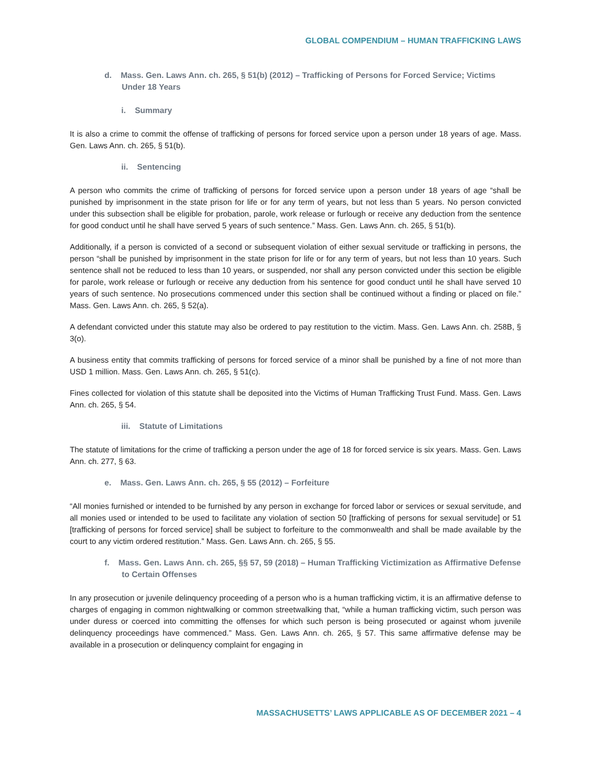GLOBAL COMPENDIUM – HUMAN TRAFFICKING LAWS
d. Mass. Gen. Laws Ann. ch. 265, § 51(b) (2012) – Trafficking of Persons for Forced Service; Victims Under 18 Years
i. Summary
It is also a crime to commit the offense of trafficking of persons for forced service upon a person under 18 years of age. Mass. Gen. Laws Ann. ch. 265, § 51(b).
ii. Sentencing
A person who commits the crime of trafficking of persons for forced service upon a person under 18 years of age “shall be punished by imprisonment in the state prison for life or for any term of years, but not less than 5 years. No person convicted under this subsection shall be eligible for probation, parole, work release or furlough or receive any deduction from the sentence for good conduct until he shall have served 5 years of such sentence.” Mass. Gen. Laws Ann. ch. 265, § 51(b).
Additionally, if a person is convicted of a second or subsequent violation of either sexual servitude or trafficking in persons, the person “shall be punished by imprisonment in the state prison for life or for any term of years, but not less than 10 years. Such sentence shall not be reduced to less than 10 years, or suspended, nor shall any person convicted under this section be eligible for parole, work release or furlough or receive any deduction from his sentence for good conduct until he shall have served 10 years of such sentence. No prosecutions commenced under this section shall be continued without a finding or placed on file.” Mass. Gen. Laws Ann. ch. 265, § 52(a).
A defendant convicted under this statute may also be ordered to pay restitution to the victim. Mass. Gen. Laws Ann. ch. 258B, § 3(o).
A business entity that commits trafficking of persons for forced service of a minor shall be punished by a fine of not more than USD 1 million. Mass. Gen. Laws Ann. ch. 265, § 51(c).
Fines collected for violation of this statute shall be deposited into the Victims of Human Trafficking Trust Fund. Mass. Gen. Laws Ann. ch. 265, § 54.
iii. Statute of Limitations
The statute of limitations for the crime of trafficking a person under the age of 18 for forced service is six years. Mass. Gen. Laws Ann. ch. 277, § 63.
e. Mass. Gen. Laws Ann. ch. 265, § 55 (2012) – Forfeiture
“All monies furnished or intended to be furnished by any person in exchange for forced labor or services or sexual servitude, and all monies used or intended to be used to facilitate any violation of section 50 [trafficking of persons for sexual servitude] or 51 [trafficking of persons for forced service] shall be subject to forfeiture to the commonwealth and shall be made available by the court to any victim ordered restitution.” Mass. Gen. Laws Ann. ch. 265, § 55.
f. Mass. Gen. Laws Ann. ch. 265, §§ 57, 59 (2018) – Human Trafficking Victimization as Affirmative Defense to Certain Offenses
In any prosecution or juvenile delinquency proceeding of a person who is a human trafficking victim, it is an affirmative defense to charges of engaging in common nightwalking or common streetwalking that, “while a human trafficking victim, such person was under duress or coerced into committing the offenses for which such person is being prosecuted or against whom juvenile delinquency proceedings have commenced.” Mass. Gen. Laws Ann. ch. 265, § 57. This same affirmative defense may be available in a prosecution or delinquency complaint for engaging in
MASSACHUSETTS’ LAWS APPLICABLE AS OF DECEMBER 2021 – 4